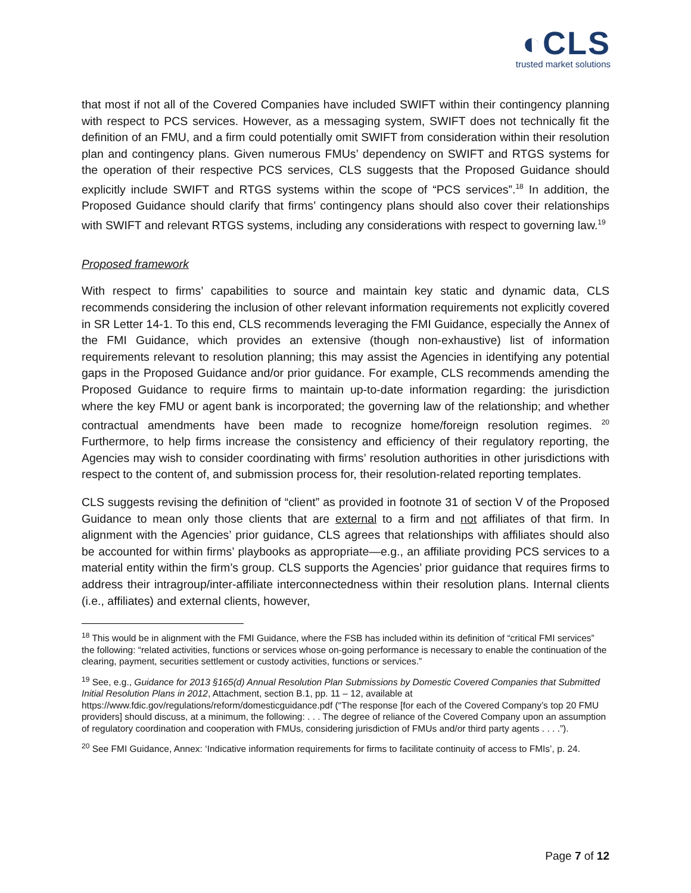◐CLS
trusted market solutions
that most if not all of the Covered Companies have included SWIFT within their contingency planning with respect to PCS services. However, as a messaging system, SWIFT does not technically fit the definition of an FMU, and a firm could potentially omit SWIFT from consideration within their resolution plan and contingency plans. Given numerous FMUs’ dependency on SWIFT and RTGS systems for the operation of their respective PCS services, CLS suggests that the Proposed Guidance should explicitly include SWIFT and RTGS systems within the scope of “PCS services”.<sup>18</sup> In addition, the Proposed Guidance should clarify that firms’ contingency plans should also cover their relationships with SWIFT and relevant RTGS systems, including any considerations with respect to governing law.<sup>19</sup>
Proposed framework
With respect to firms’ capabilities to source and maintain key static and dynamic data, CLS recommends considering the inclusion of other relevant information requirements not explicitly covered in SR Letter 14-1. To this end, CLS recommends leveraging the FMI Guidance, especially the Annex of the FMI Guidance, which provides an extensive (though non-exhaustive) list of information requirements relevant to resolution planning; this may assist the Agencies in identifying any potential gaps in the Proposed Guidance and/or prior guidance. For example, CLS recommends amending the Proposed Guidance to require firms to maintain up-to-date information regarding: the jurisdiction where the key FMU or agent bank is incorporated; the governing law of the relationship; and whether contractual amendments have been made to recognize home/foreign resolution regimes. <sup>20</sup> Furthermore, to help firms increase the consistency and efficiency of their regulatory reporting, the Agencies may wish to consider coordinating with firms’ resolution authorities in other jurisdictions with respect to the content of, and submission process for, their resolution-related reporting templates.
CLS suggests revising the definition of “client” as provided in footnote 31 of section V of the Proposed Guidance to mean only those clients that are external to a firm and not affiliates of that firm. In alignment with the Agencies’ prior guidance, CLS agrees that relationships with affiliates should also be accounted for within firms’ playbooks as appropriate—e.g., an affiliate providing PCS services to a material entity within the firm’s group. CLS supports the Agencies’ prior guidance that requires firms to address their intragroup/inter-affiliate interconnectedness within their resolution plans. Internal clients (i.e., affiliates) and external clients, however,
<sup>18</sup> This would be in alignment with the FMI Guidance, where the FSB has included within its definition of “critical FMI services” the following: “related activities, functions or services whose on-going performance is necessary to enable the continuation of the clearing, payment, securities settlement or custody activities, functions or services.”
<sup>19</sup> See, e.g., Guidance for 2013 §165(d) Annual Resolution Plan Submissions by Domestic Covered Companies that Submitted Initial Resolution Plans in 2012, Attachment, section B.1, pp. 11 – 12, available at https://www.fdic.gov/regulations/reform/domesticguidance.pdf (“The response [for each of the Covered Company’s top 20 FMU providers] should discuss, at a minimum, the following: . . . The degree of reliance of the Covered Company upon an assumption of regulatory coordination and cooperation with FMUs, considering jurisdiction of FMUs and/or third party agents . . . .”).
<sup>20</sup> See FMI Guidance, Annex: ‘Indicative information requirements for firms to facilitate continuity of access to FMIs’, p. 24.
Page 7 of 12